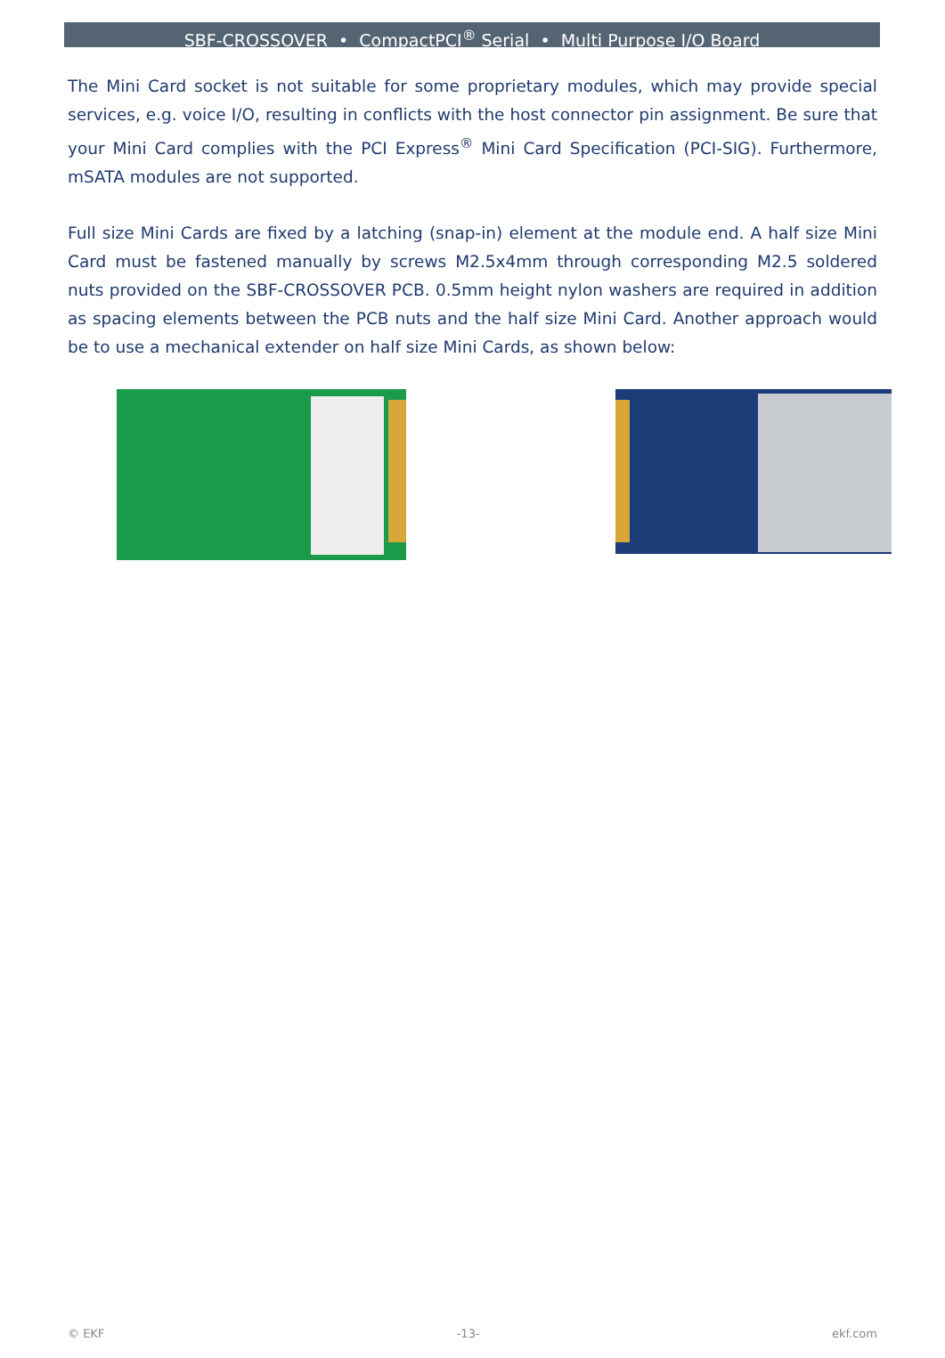SBF-CROSSOVER • CompactPCI<sup>®</sup> Serial • Multi Purpose I/O Board
The Mini Card socket is not suitable for some proprietary modules, which may provide special services, e.g. voice I/O, resulting in conflicts with the host connector pin assignment. Be sure that your Mini Card complies with the PCI Express<sup>®</sup> Mini Card Specification (PCI-SIG). Furthermore, mSATA modules are not supported.
Full size Mini Cards are fixed by a latching (snap-in) element at the module end. A half size Mini Card must be fastened manually by screws M2.5x4mm through corresponding M2.5 soldered nuts provided on the SBF-CROSSOVER PCB. 0.5mm height nylon washers are required in addition as spacing elements between the PCB nuts and the half size Mini Card. Another approach would be to use a mechanical extender on half size Mini Cards, as shown below:
© EKF -13- ekf.com